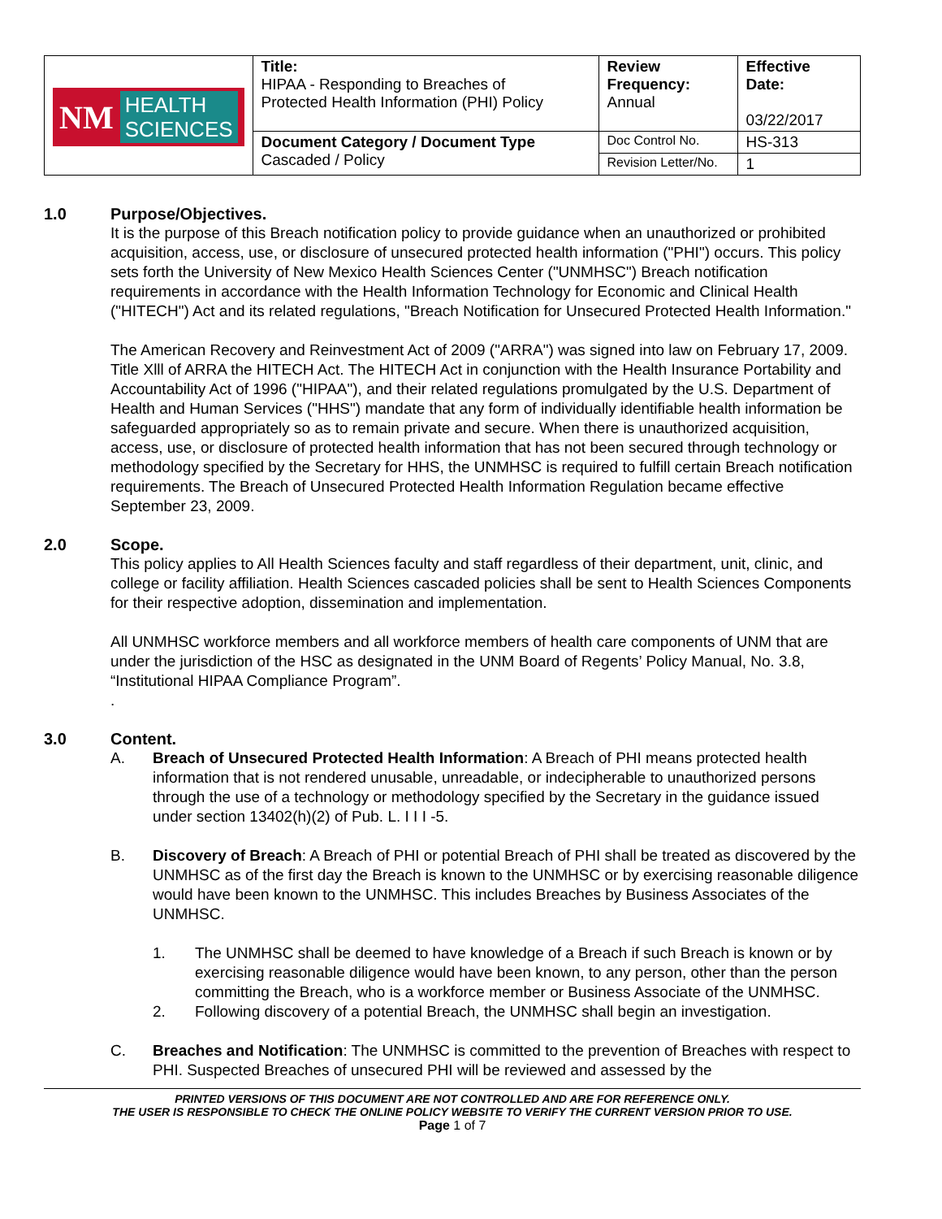| NM HEALTH SCIENCES | Title: HIPAA - Responding to Breaches of Protected Health Information (PHI) Policy | Review Frequency: Annual | Effective Date: 03/22/2017 |
| | Document Category / Document Type Cascaded / Policy | Doc Control No. | HS-313 |
| | | Revision Letter/No. | 1 |
1.0 Purpose/Objectives.
It is the purpose of this Breach notification policy to provide guidance when an unauthorized or prohibited acquisition, access, use, or disclosure of unsecured protected health information ("PHI") occurs. This policy sets forth the University of New Mexico Health Sciences Center ("UNMHSC") Breach notification requirements in accordance with the Health Information Technology for Economic and Clinical Health ("HITECH") Act and its related regulations, "Breach Notification for Unsecured Protected Health Information."
The American Recovery and Reinvestment Act of 2009 ("ARRA") was signed into law on February 17, 2009. Title Xlll of ARRA the HITECH Act. The HITECH Act in conjunction with the Health Insurance Portability and Accountability Act of 1996 ("HIPAA"), and their related regulations promulgated by the U.S. Department of Health and Human Services ("HHS") mandate that any form of individually identifiable health information be safeguarded appropriately so as to remain private and secure. When there is unauthorized acquisition, access, use, or disclosure of protected health information that has not been secured through technology or methodology specified by the Secretary for HHS, the UNMHSC is required to fulfill certain Breach notification requirements. The Breach of Unsecured Protected Health Information Regulation became effective September 23, 2009.
2.0 Scope.
This policy applies to All Health Sciences faculty and staff regardless of their department, unit, clinic, and college or facility affiliation. Health Sciences cascaded policies shall be sent to Health Sciences Components for their respective adoption, dissemination and implementation.
All UNMHSC workforce members and all workforce members of health care components of UNM that are under the jurisdiction of the HSC as designated in the UNM Board of Regents’ Policy Manual, No. 3.8, “Institutional HIPAA Compliance Program”.
.
3.0 Content.
A. Breach of Unsecured Protected Health Information: A Breach of PHI means protected health information that is not rendered unusable, unreadable, or indecipherable to unauthorized persons through the use of a technology or methodology specified by the Secretary in the guidance issued under section 13402(h)(2) of Pub. L. I I I -5.
B. Discovery of Breach: A Breach of PHI or potential Breach of PHI shall be treated as discovered by the UNMHSC as of the first day the Breach is known to the UNMHSC or by exercising reasonable diligence would have been known to the UNMHSC. This includes Breaches by Business Associates of the UNMHSC.
1. The UNMHSC shall be deemed to have knowledge of a Breach if such Breach is known or by exercising reasonable diligence would have been known, to any person, other than the person committing the Breach, who is a workforce member or Business Associate of the UNMHSC.
2. Following discovery of a potential Breach, the UNMHSC shall begin an investigation.
C. Breaches and Notification: The UNMHSC is committed to the prevention of Breaches with respect to PHI. Suspected Breaches of unsecured PHI will be reviewed and assessed by the
PRINTED VERSIONS OF THIS DOCUMENT ARE NOT CONTROLLED AND ARE FOR REFERENCE ONLY.
THE USER IS RESPONSIBLE TO CHECK THE ONLINE POLICY WEBSITE TO VERIFY THE CURRENT VERSION PRIOR TO USE.
Page 1 of 7